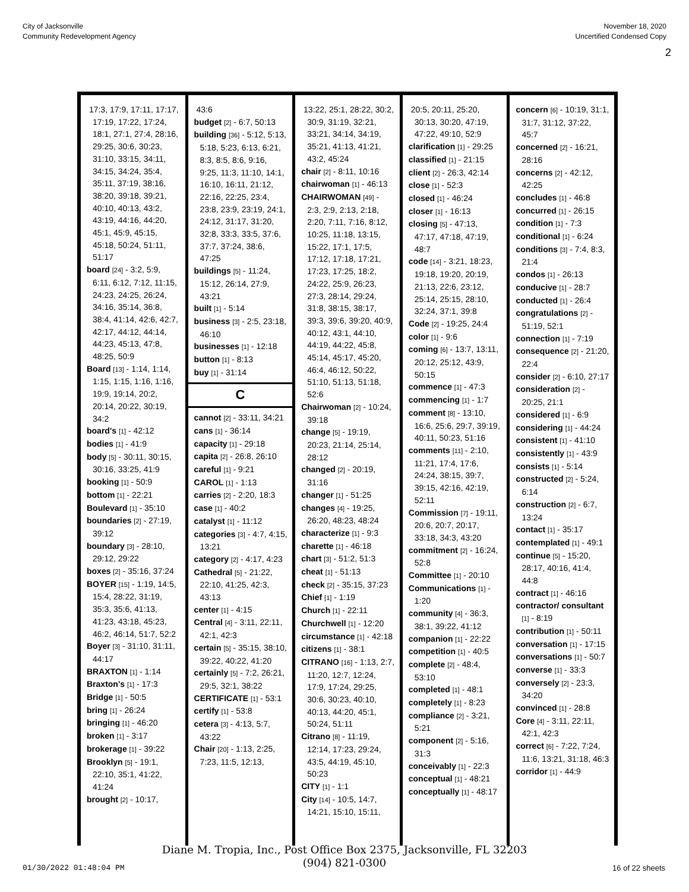City of Jacksonville
Community Redevelopment Agency
November 18, 2020
Uncertified Condensed Copy
2
17:3, 17:9, 17:11, 17:17, 17:19, 17:22, 17:24, 18:1, 27:1, 27:4, 28:16, 29:25, 30:6, 30:23, 31:10, 33:15, 34:11, 34:15, 34:24, 35:4, 35:11, 37:19, 38:16, 38:20, 39:18, 39:21, 40:10, 40:13, 43:2, 43:19, 44:16, 44:20, 45:1, 45:9, 45:15, 45:18, 50:24, 51:11, 51:17
board [24] - 3:2, 5:9, 6:11, 6:12, 7:12, 11:15, 24:23, 24:25, 26:24, 34:16, 35:14, 36:8, 38:4, 41:14, 42:6, 42:7, 42:17, 44:12, 44:14, 44:23, 45:13, 47:8, 48:25, 50:9
Board [13] - 1:14, 1:14, 1:15, 1:15, 1:16, 1:16, 19:9, 19:14, 20:2, 20:14, 20:22, 30:19, 34:2
board's [1] - 42:12
bodies [1] - 41:9
body [5] - 30:11, 30:15, 30:16, 33:25, 41:9
booking [1] - 50:9
bottom [1] - 22:21
Boulevard [1] - 35:10
boundaries [2] - 27:19, 39:12
boundary [3] - 28:10, 29:12, 29:22
boxes [2] - 35:16, 37:24
BOYER [15] - 1:19, 14:5, 15:4, 28:22, 31:19, 35:3, 35:6, 41:13, 41:23, 43:18, 45:23, 46:2, 46:14, 51:7, 52:2
Boyer [3] - 31:10, 31:11, 44:17
BRAXTON [1] - 1:14
Braxton's [1] - 17:3
Bridge [1] - 50:5
bring [1] - 26:24
bringing [1] - 46:20
broken [1] - 3:17
brokerage [1] - 39:22
Brooklyn [5] - 19:1, 22:10, 35:1, 41:22, 41:24
brought [2] - 10:17,
43:6
budget [2] - 6:7, 50:13
building [36] - 5:12, 5:13, 5:18, 5:23, 6:13, 6:21, 8:3, 8:5, 8:6, 9:16, 9:25, 11:3, 11:10, 14:1, 16:10, 16:11, 21:12, 22:16, 22:25, 23:4, 23:8, 23:9, 23:19, 24:1, 24:12, 31:17, 31:20, 32:8, 33:3, 33:5, 37:6, 37:7, 37:24, 38:6, 47:25
buildings [5] - 11:24, 15:12, 26:14, 27:9, 43:21
built [1] - 5:14
business [3] - 2:5, 23:18, 46:10
businesses [1] - 12:18
button [1] - 8:13
buy [1] - 31:14
C
cannot [2] - 33:11, 34:21
cans [1] - 36:14
capacity [1] - 29:18
capita [2] - 26:8, 26:10
careful [1] - 9:21
CAROL [1] - 1:13
carries [2] - 2:20, 18:3
case [1] - 40:2
catalyst [1] - 11:12
categories [3] - 4:7, 4:15, 13:21
category [2] - 4:17, 4:23
Cathedral [5] - 21:22, 22:10, 41:25, 42:3, 43:13
center [1] - 4:15
Central [4] - 3:11, 22:11, 42:1, 42:3
certain [5] - 35:15, 38:10, 39:22, 40:22, 41:20
certainly [5] - 7:2, 26:21, 29:5, 32:1, 38:22
CERTIFICATE [1] - 53:1
certify [1] - 53:8
cetera [3] - 4:13, 5:7, 43:22
Chair [20] - 1:13, 2:25, 7:23, 11:5, 12:13,
13:22, 25:1, 28:22, 30:2, 30:9, 31:19, 32:21, 33:21, 34:14, 34:19, 35:21, 41:13, 41:21, 43:2, 45:24
chair [2] - 8:11, 10:16
chairwoman [1] - 46:13
CHAIRWOMAN [49] - 2:3, 2:9, 2:13, 2:18, 2:20, 7:11, 7:16, 8:12, 10:25, 11:18, 13:15, 15:22, 17:1, 17:5, 17:12, 17:18, 17:21, 17:23, 17:25, 18:2, 24:22, 25:9, 26:23, 27:3, 28:14, 29:24, 31:8, 38:15, 38:17, 39:3, 39:6, 39:20, 40:9, 40:12, 43:1, 44:10, 44:19, 44:22, 45:8, 45:14, 45:17, 45:20, 46:4, 46:12, 50:22, 51:10, 51:13, 51:18, 52:6
Chairwoman [2] - 10:24, 39:18
change [5] - 19:19, 20:23, 21:14, 25:14, 28:12
changed [2] - 20:19, 31:16
changer [1] - 51:25
changes [4] - 19:25, 26:20, 48:23, 48:24
characterize [1] - 9:3
charette [1] - 46:18
chart [3] - 51:2, 51:3
cheat [1] - 51:13
check [2] - 35:15, 37:23
Chief [1] - 1:19
Church [1] - 22:11
Churchwell [1] - 12:20
circumstance [1] - 42:18
citizens [1] - 38:1
CITRANO [16] - 1:13, 2:7, 11:20, 12:7, 12:24, 17:9, 17:24, 29:25, 30:6, 30:23, 40:10, 40:13, 44:20, 45:1, 50:24, 51:11
Citrano [8] - 11:19, 12:14, 17:23, 29:24, 43:5, 44:19, 45:10, 50:23
CITY [1] - 1:1
City [14] - 10:5, 14:7, 14:21, 15:10, 15:11,
20:5, 20:11, 25:20, 30:13, 30:20, 47:19, 47:22, 49:10, 52:9
clarification [1] - 29:25
classified [1] - 21:15
client [2] - 26:3, 42:14
close [1] - 52:3
closed [1] - 46:24
closer [1] - 16:13
closing [5] - 47:13, 47:17, 47:18, 47:19, 48:7
code [14] - 3:21, 18:23, 19:18, 19:20, 20:19, 21:13, 22:6, 23:12, 25:14, 25:15, 28:10, 32:24, 37:1, 39:8
Code [2] - 19:25, 24:4
color [1] - 9:6
coming [6] - 13:7, 13:11, 20:12, 25:12, 43:9, 50:15
commence [1] - 47:3
commencing [1] - 1:7
comment [8] - 13:10, 16:6, 25:6, 29:7, 39:19, 40:11, 50:23, 51:16
comments [11] - 2:10, 11:21, 17:4, 17:6, 24:24, 38:15, 39:7, 39:15, 42:16, 42:19, 52:11
Commission [7] - 19:11, 20:6, 20:7, 20:17, 33:18, 34:3, 43:20
commitment [2] - 16:24, 52:8
Committee [1] - 20:10
Communications [1] - 1:20
community [4] - 36:3, 38:1, 39:22, 41:12
companion [1] - 22:22
competition [1] - 40:5
complete [2] - 48:4, 53:10
completed [1] - 48:1
completely [1] - 8:23
compliance [2] - 3:21, 5:21
component [2] - 5:16, 31:3
conceivably [1] - 22:3
conceptual [1] - 48:21
conceptually [1] - 48:17
concern [6] - 10:19, 31:1, 31:7, 31:12, 37:22, 45:7
concerned [2] - 16:21, 28:16
concerns [2] - 42:12, 42:25
concludes [1] - 46:8
concurred [1] - 26:15
condition [1] - 7:3
conditional [1] - 6:24
conditions [3] - 7:4, 8:3, 21:4
condos [1] - 26:13
conducive [1] - 28:7
conducted [1] - 26:4
congratulations [2] - 51:19, 52:1
connection [1] - 7:19
consequence [2] - 21:20, 22:4
consider [2] - 6:10, 27:17
consideration [2] - 20:25, 21:1
considered [1] - 6:9
considering [1] - 44:24
consistent [1] - 41:10
consistently [1] - 43:9
consists [1] - 5:14
constructed [2] - 5:24, 6:14
construction [2] - 6:7, 13:24
contact [1] - 35:17
contemplated [1] - 49:1
continue [5] - 15:20, 28:17, 40:16, 41:4, 44:8
contract [1] - 46:16
contractor/ consultant [1] - 8:19
contribution [1] - 50:11
conversation [1] - 17:15
conversations [1] - 50:7
converse [1] - 33:3
conversely [2] - 23:3, 34:20
convinced [1] - 28:8
Core [4] - 3:11, 22:11, 42:1, 42:3
correct [6] - 7:22, 7:24, 11:6, 13:21, 31:18, 46:3
corridor [1] - 44:9
Diane M. Tropia, Inc., Post Office Box 2375, Jacksonville, FL 32203
(904) 821-0300
01/30/2022 01:48:04 PM 16 of 22 sheets